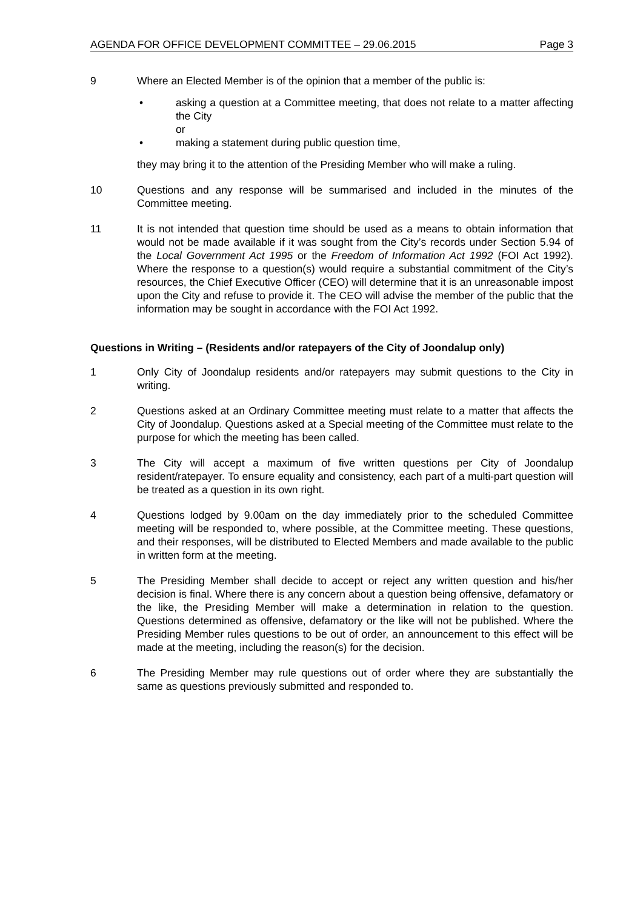AGENDA FOR OFFICE DEVELOPMENT COMMITTEE – 29.06.2015 Page 3
9 Where an Elected Member is of the opinion that a member of the public is:
• asking a question at a Committee meeting, that does not relate to a matter affecting the City
or
• making a statement during public question time,
they may bring it to the attention of the Presiding Member who will make a ruling.
10 Questions and any response will be summarised and included in the minutes of the Committee meeting.
11 It is not intended that question time should be used as a means to obtain information that would not be made available if it was sought from the City’s records under Section 5.94 of the Local Government Act 1995 or the Freedom of Information Act 1992 (FOI Act 1992). Where the response to a question(s) would require a substantial commitment of the City’s resources, the Chief Executive Officer (CEO) will determine that it is an unreasonable impost upon the City and refuse to provide it. The CEO will advise the member of the public that the information may be sought in accordance with the FOI Act 1992.
Questions in Writing – (Residents and/or ratepayers of the City of Joondalup only)
1 Only City of Joondalup residents and/or ratepayers may submit questions to the City in writing.
2 Questions asked at an Ordinary Committee meeting must relate to a matter that affects the City of Joondalup. Questions asked at a Special meeting of the Committee must relate to the purpose for which the meeting has been called.
3 The City will accept a maximum of five written questions per City of Joondalup resident/ratepayer. To ensure equality and consistency, each part of a multi-part question will be treated as a question in its own right.
4 Questions lodged by 9.00am on the day immediately prior to the scheduled Committee meeting will be responded to, where possible, at the Committee meeting. These questions, and their responses, will be distributed to Elected Members and made available to the public in written form at the meeting.
5 The Presiding Member shall decide to accept or reject any written question and his/her decision is final. Where there is any concern about a question being offensive, defamatory or the like, the Presiding Member will make a determination in relation to the question. Questions determined as offensive, defamatory or the like will not be published. Where the Presiding Member rules questions to be out of order, an announcement to this effect will be made at the meeting, including the reason(s) for the decision.
6 The Presiding Member may rule questions out of order where they are substantially the same as questions previously submitted and responded to.